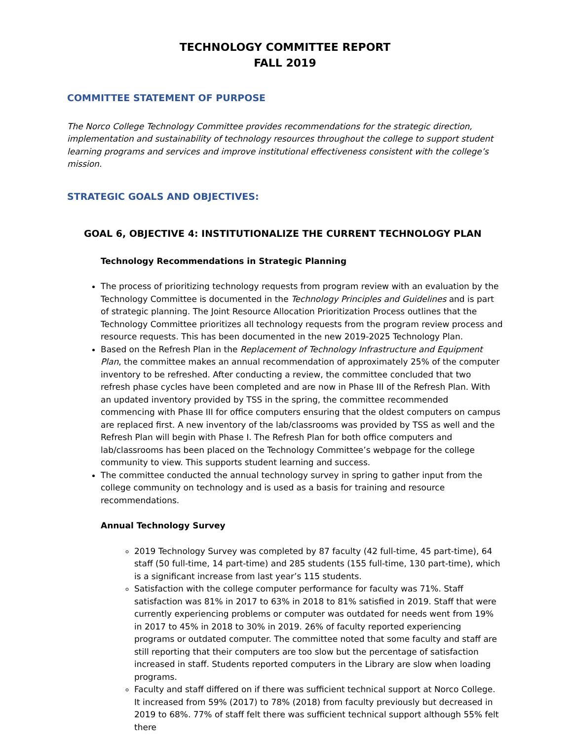TECHNOLOGY COMMITTEE REPORT
FALL 2019
COMMITTEE STATEMENT OF PURPOSE
The Norco College Technology Committee provides recommendations for the strategic direction, implementation and sustainability of technology resources throughout the college to support student learning programs and services and improve institutional effectiveness consistent with the college’s mission.
STRATEGIC GOALS AND OBJECTIVES:
GOAL 6, OBJECTIVE 4: INSTITUTIONALIZE THE CURRENT TECHNOLOGY PLAN
Technology Recommendations in Strategic Planning
The process of prioritizing technology requests from program review with an evaluation by the Technology Committee is documented in the Technology Principles and Guidelines and is part of strategic planning. The Joint Resource Allocation Prioritization Process outlines that the Technology Committee prioritizes all technology requests from the program review process and resource requests. This has been documented in the new 2019-2025 Technology Plan.
Based on the Refresh Plan in the Replacement of Technology Infrastructure and Equipment Plan, the committee makes an annual recommendation of approximately 25% of the computer inventory to be refreshed. After conducting a review, the committee concluded that two refresh phase cycles have been completed and are now in Phase III of the Refresh Plan. With an updated inventory provided by TSS in the spring, the committee recommended commencing with Phase III for office computers ensuring that the oldest computers on campus are replaced first. A new inventory of the lab/classrooms was provided by TSS as well and the Refresh Plan will begin with Phase I. The Refresh Plan for both office computers and lab/classrooms has been placed on the Technology Committee’s webpage for the college community to view. This supports student learning and success.
The committee conducted the annual technology survey in spring to gather input from the college community on technology and is used as a basis for training and resource recommendations.
Annual Technology Survey
2019 Technology Survey was completed by 87 faculty (42 full-time, 45 part-time), 64 staff (50 full-time, 14 part-time) and 285 students (155 full-time, 130 part-time), which is a significant increase from last year’s 115 students.
Satisfaction with the college computer performance for faculty was 71%. Staff satisfaction was 81% in 2017 to 63% in 2018 to 81% satisfied in 2019. Staff that were currently experiencing problems or computer was outdated for needs went from 19% in 2017 to 45% in 2018 to 30% in 2019. 26% of faculty reported experiencing programs or outdated computer. The committee noted that some faculty and staff are still reporting that their computers are too slow but the percentage of satisfaction increased in staff. Students reported computers in the Library are slow when loading programs.
Faculty and staff differed on if there was sufficient technical support at Norco College. It increased from 59% (2017) to 78% (2018) from faculty previously but decreased in 2019 to 68%. 77% of staff felt there was sufficient technical support although 55% felt there